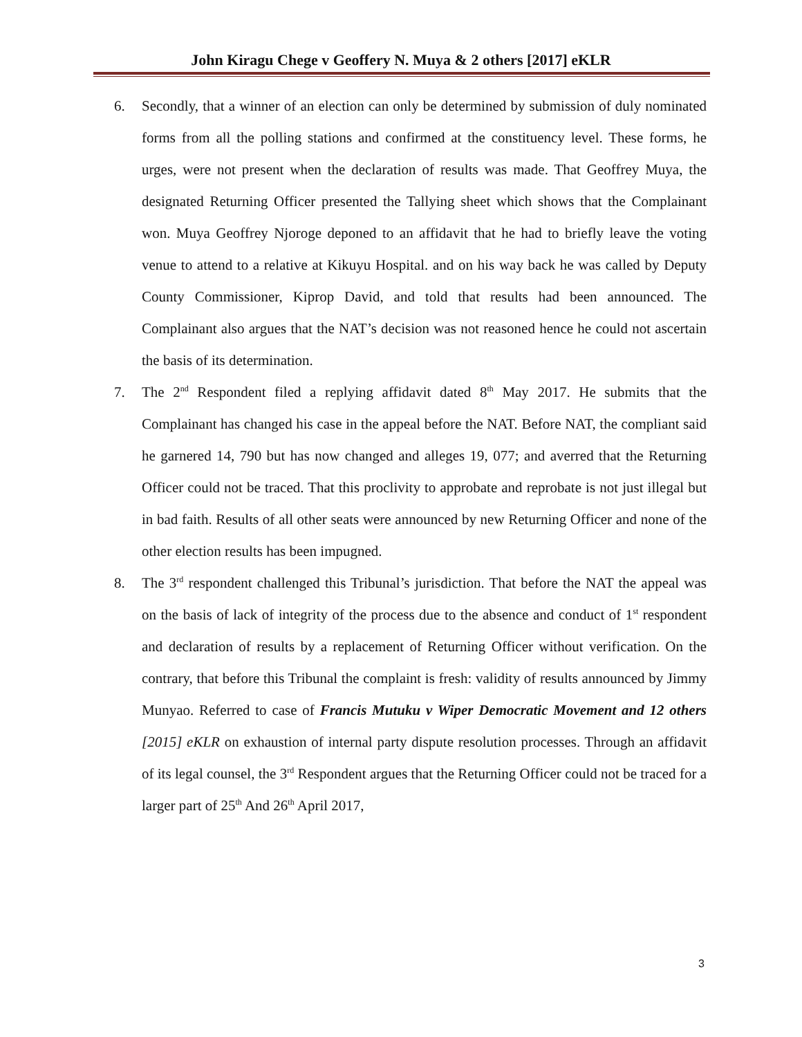John Kiragu Chege v Geoffery N. Muya & 2 others [2017] eKLR
6. Secondly, that a winner of an election can only be determined by submission of duly nominated forms from all the polling stations and confirmed at the constituency level. These forms, he urges, were not present when the declaration of results was made. That Geoffrey Muya, the designated Returning Officer presented the Tallying sheet which shows that the Complainant won. Muya Geoffrey Njoroge deponed to an affidavit that he had to briefly leave the voting venue to attend to a relative at Kikuyu Hospital. and on his way back he was called by Deputy County Commissioner, Kiprop David, and told that results had been announced. The Complainant also argues that the NAT’s decision was not reasoned hence he could not ascertain the basis of its determination.
7. The 2<sup>nd</sup> Respondent filed a replying affidavit dated 8<sup>th</sup> May 2017. He submits that the Complainant has changed his case in the appeal before the NAT. Before NAT, the compliant said he garnered 14, 790 but has now changed and alleges 19, 077; and averred that the Returning Officer could not be traced. That this proclivity to approbate and reprobate is not just illegal but in bad faith. Results of all other seats were announced by new Returning Officer and none of the other election results has been impugned.
8. The 3<sup>rd</sup> respondent challenged this Tribunal’s jurisdiction. That before the NAT the appeal was on the basis of lack of integrity of the process due to the absence and conduct of 1<sup>st</sup> respondent and declaration of results by a replacement of Returning Officer without verification. On the contrary, that before this Tribunal the complaint is fresh: validity of results announced by Jimmy Munyao. Referred to case of Francis Mutuku v Wiper Democratic Movement and 12 others [2015] eKLR on exhaustion of internal party dispute resolution processes. Through an affidavit of its legal counsel, the 3<sup>rd</sup> Respondent argues that the Returning Officer could not be traced for a larger part of 25<sup>th</sup> And 26<sup>th</sup> April 2017,
3